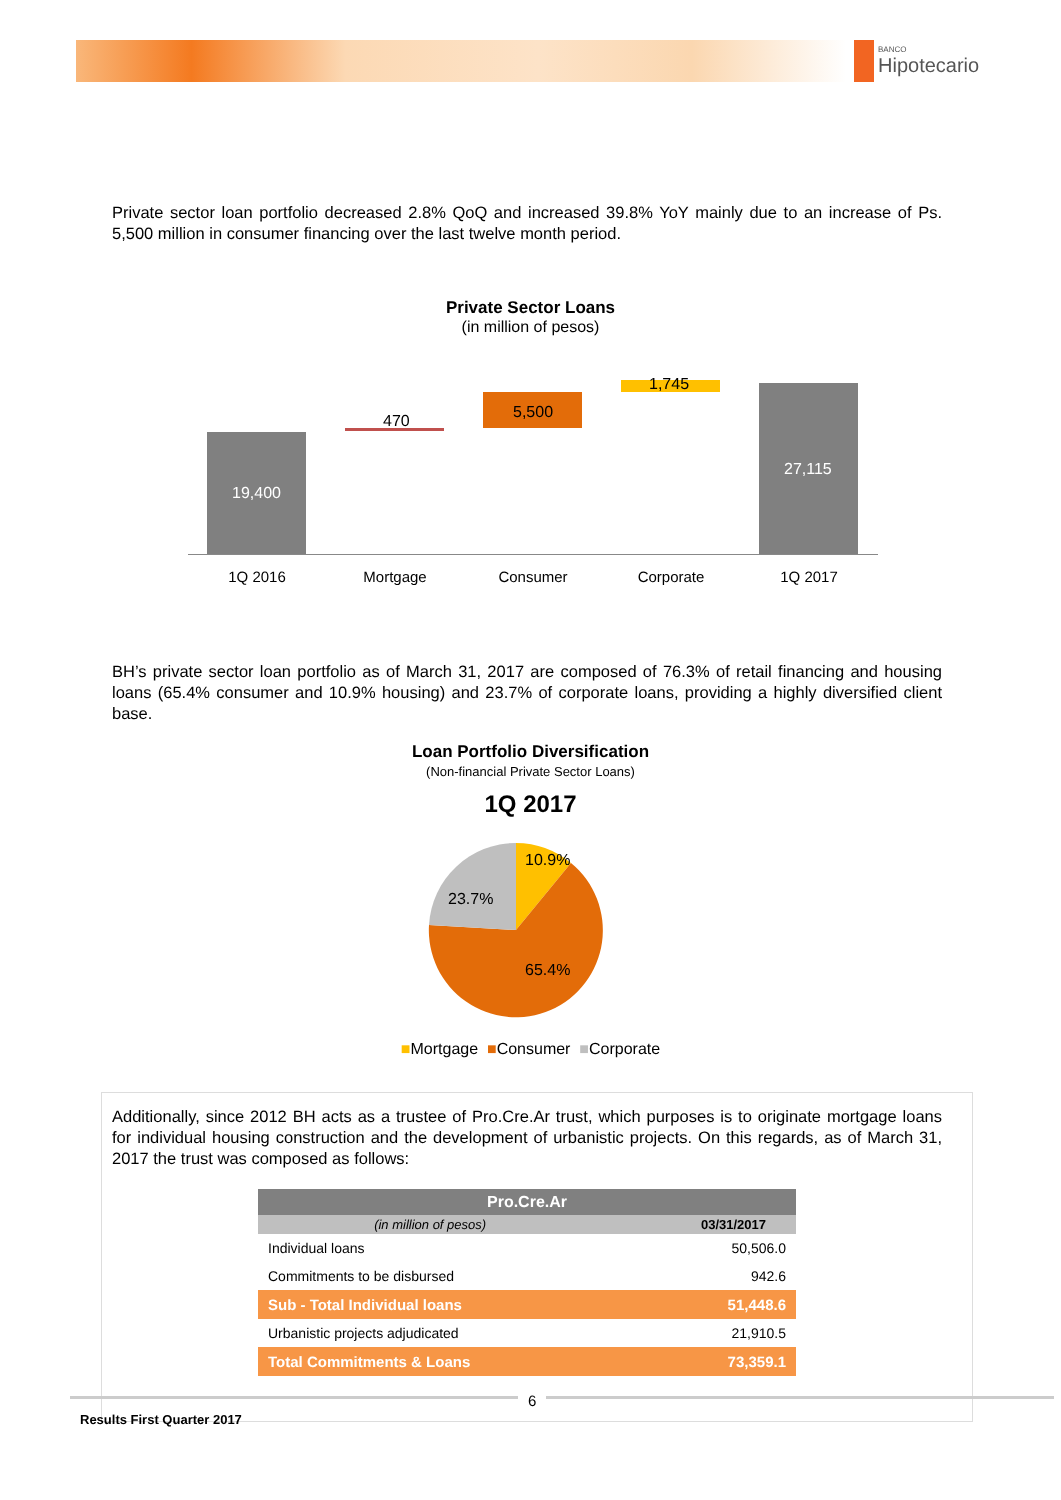BANCO
Hipotecario
Private sector loan portfolio decreased 2.8% QoQ and increased 39.8% YoY mainly due to an increase of Ps. 5,500 million in consumer financing over the last twelve month period.
Private Sector Loans
(in million of pesos)
19,400
470 5,500
1,745
27,115
1Q 2016 Mortgage Consumer Corporate 1Q 2017
BH’s private sector loan portfolio as of March 31, 2017 are composed of 76.3% of retail financing and housing loans (65.4% consumer and 10.9% housing) and 23.7% of corporate loans, providing a highly diversified client base.
Loan Portfolio Diversification
(Non-financial Private Sector Loans)
1Q 2017
10.9%
23.7%
65.4%
■Mortgage ■Consumer ■Corporate
Additionally, since 2012 BH acts as a trustee of Pro.Cre.Ar trust, which purposes is to originate mortgage loans for individual housing construction and the development of urbanistic projects. On this regards, as of March 31, 2017 the trust was composed as follows:
| Pro.Cre.Ar | |
| --- | --- |
| (in million of pesos) | 03/31/2017 |
| Individual loans | 50,506.0 |
| Commitments to be disbursed | 942.6 |
| Sub - Total Individual loans | 51,448.6 |
| Urbanistic projects adjudicated | 21,910.5 |
| Total Commitments & Loans | 73,359.1 |
6
Results First Quarter 2017